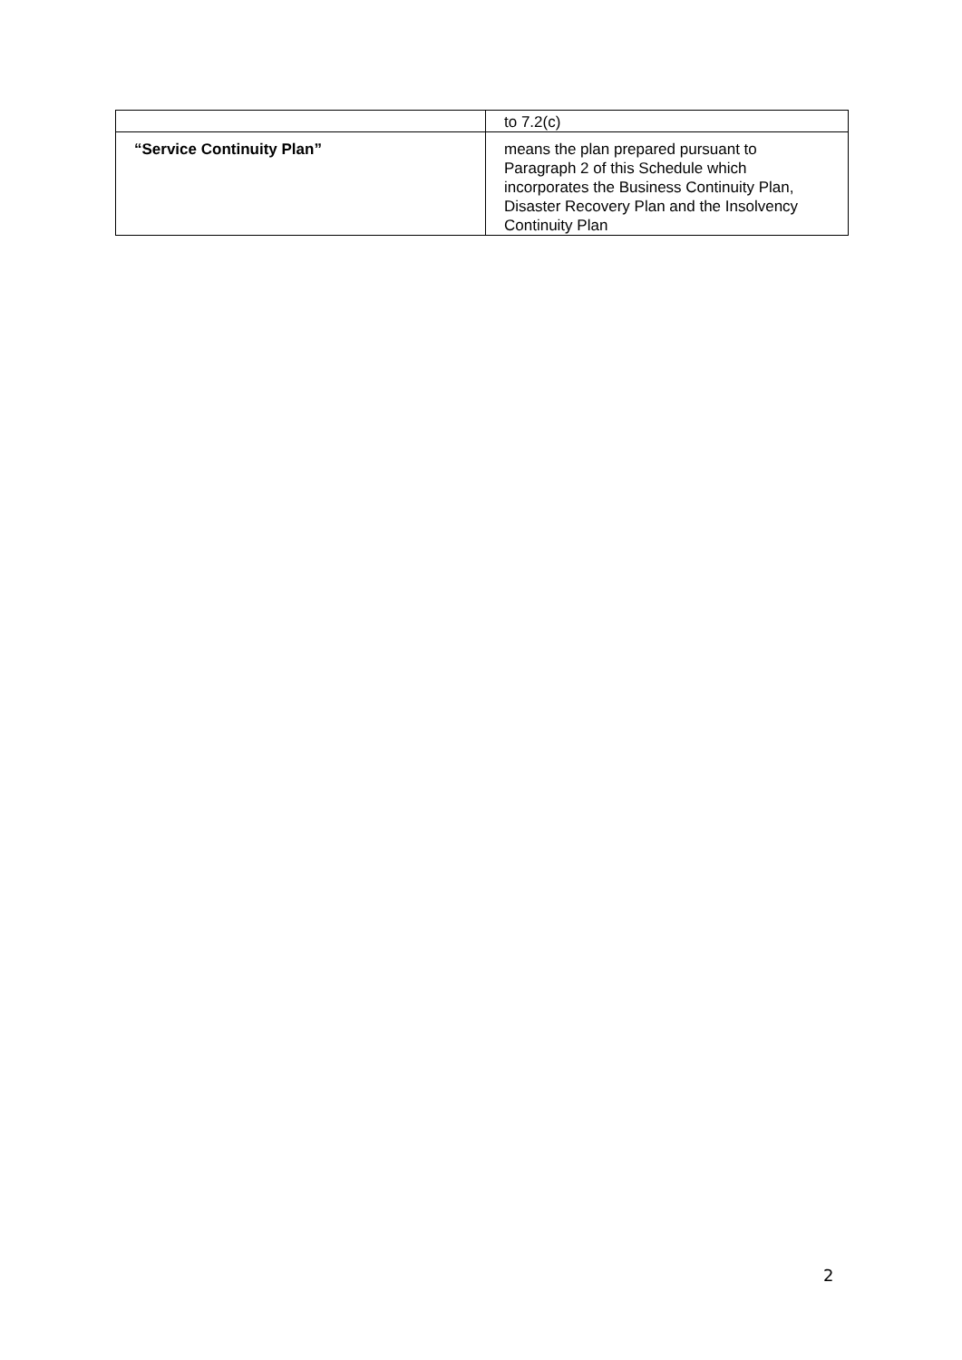| | to 7.2(c) |
| “Service Continuity Plan” | means the plan prepared pursuant to Paragraph 2 of this Schedule which incorporates the Business Continuity Plan, Disaster Recovery Plan and the Insolvency Continuity Plan |
2